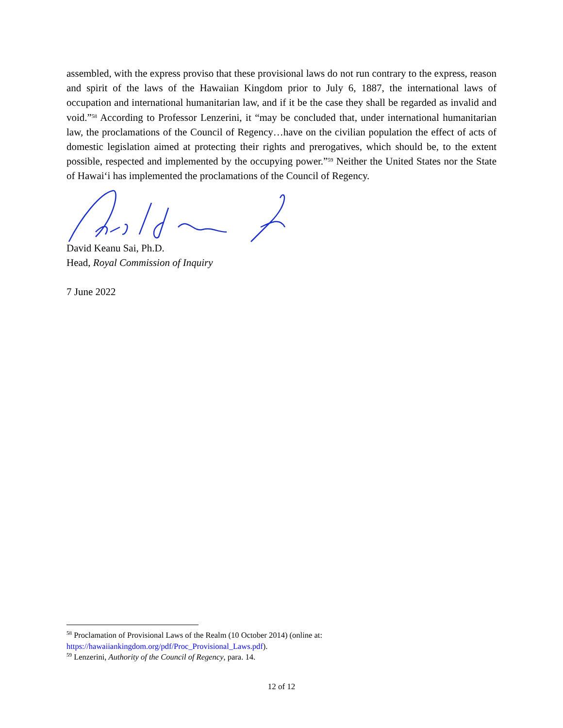assembled, with the express proviso that these provisional laws do not run contrary to the express, reason and spirit of the laws of the Hawaiian Kingdom prior to July 6, 1887, the international laws of occupation and international humanitarian law, and if it be the case they shall be regarded as invalid and void.”<sup>58</sup> According to Professor Lenzerini, it “may be concluded that, under international humanitarian law, the proclamations of the Council of Regency…have on the civilian population the effect of acts of domestic legislation aimed at protecting their rights and prerogatives, which should be, to the extent possible, respected and implemented by the occupying power.”<sup>59</sup> Neither the United States nor the State of Hawai‘i has implemented the proclamations of the Council of Regency.
David Keanu Sai, Ph.D.
Head, Royal Commission of Inquiry
7 June 2022
<sup>58</sup> Proclamation of Provisional Laws of the Realm (10 October 2014) (online at:
https://hawaiiankingdom.org/pdf/Proc_Provisional_Laws.pdf).
<sup>59</sup> Lenzerini, Authority of the Council of Regency, para. 14.
12 of 12